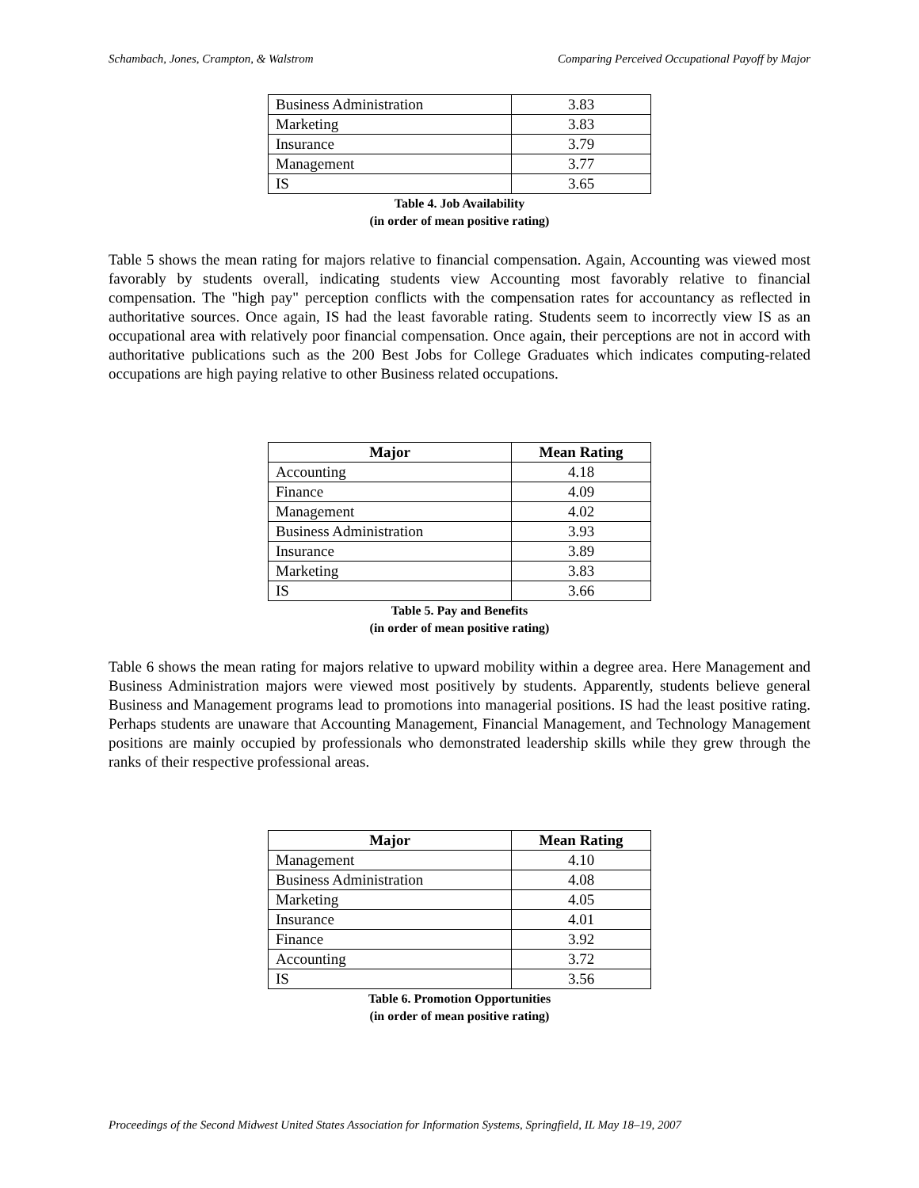Schambach, Jones, Crampton, & Walstrom Comparing Perceived Occupational Payoff by Major
| Business Administration | 3.83 |
| Marketing | 3.83 |
| Insurance | 3.79 |
| Management | 3.77 |
| IS | 3.65 |
Table 4. Job Availability
(in order of mean positive rating)
Table 5 shows the mean rating for majors relative to financial compensation. Again, Accounting was viewed most favorably by students overall, indicating students view Accounting most favorably relative to financial compensation. The "high pay" perception conflicts with the compensation rates for accountancy as reflected in authoritative sources. Once again, IS had the least favorable rating. Students seem to incorrectly view IS as an occupational area with relatively poor financial compensation. Once again, their perceptions are not in accord with authoritative publications such as the 200 Best Jobs for College Graduates which indicates computing-related occupations are high paying relative to other Business related occupations.
| Major | Mean Rating |
| --- | --- |
| Accounting | 4.18 |
| Finance | 4.09 |
| Management | 4.02 |
| Business Administration | 3.93 |
| Insurance | 3.89 |
| Marketing | 3.83 |
| IS | 3.66 |
Table 5. Pay and Benefits
(in order of mean positive rating)
Table 6 shows the mean rating for majors relative to upward mobility within a degree area. Here Management and Business Administration majors were viewed most positively by students. Apparently, students believe general Business and Management programs lead to promotions into managerial positions. IS had the least positive rating. Perhaps students are unaware that Accounting Management, Financial Management, and Technology Management positions are mainly occupied by professionals who demonstrated leadership skills while they grew through the ranks of their respective professional areas.
| Major | Mean Rating |
| --- | --- |
| Management | 4.10 |
| Business Administration | 4.08 |
| Marketing | 4.05 |
| Insurance | 4.01 |
| Finance | 3.92 |
| Accounting | 3.72 |
| IS | 3.56 |
Table 6. Promotion Opportunities
(in order of mean positive rating)
Proceedings of the Second Midwest United States Association for Information Systems, Springfield, IL May 18–19, 2007